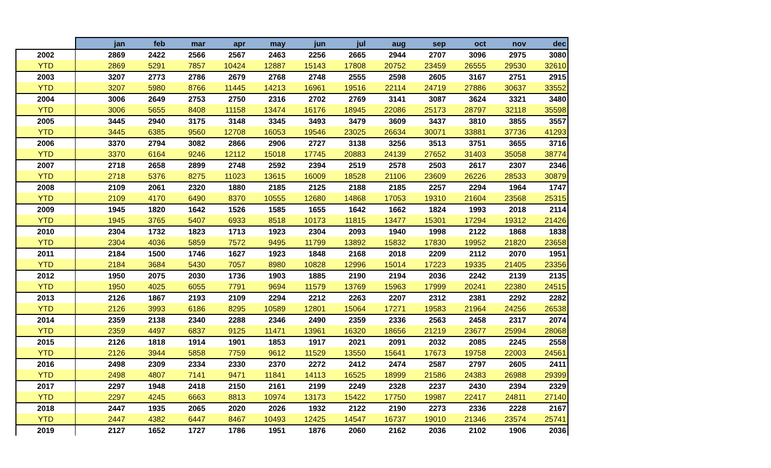| | jan | feb | mar | apr | may | jun | jul | aug | sep | oct | nov | dec |
| --- | --- | --- | --- | --- | --- | --- | --- | --- | --- | --- | --- | --- |
| 2002 | 2869 | 2422 | 2566 | 2567 | 2463 | 2256 | 2665 | 2944 | 2707 | 3096 | 2975 | 3080 |
| YTD | 2869 | 5291 | 7857 | 10424 | 12887 | 15143 | 17808 | 20752 | 23459 | 26555 | 29530 | 32610 |
| 2003 | 3207 | 2773 | 2786 | 2679 | 2768 | 2748 | 2555 | 2598 | 2605 | 3167 | 2751 | 2915 |
| YTD | 3207 | 5980 | 8766 | 11445 | 14213 | 16961 | 19516 | 22114 | 24719 | 27886 | 30637 | 33552 |
| 2004 | 3006 | 2649 | 2753 | 2750 | 2316 | 2702 | 2769 | 3141 | 3087 | 3624 | 3321 | 3480 |
| YTD | 3006 | 5655 | 8408 | 11158 | 13474 | 16176 | 18945 | 22086 | 25173 | 28797 | 32118 | 35598 |
| 2005 | 3445 | 2940 | 3175 | 3148 | 3345 | 3493 | 3479 | 3609 | 3437 | 3810 | 3855 | 3557 |
| YTD | 3445 | 6385 | 9560 | 12708 | 16053 | 19546 | 23025 | 26634 | 30071 | 33881 | 37736 | 41293 |
| 2006 | 3370 | 2794 | 3082 | 2866 | 2906 | 2727 | 3138 | 3256 | 3513 | 3751 | 3655 | 3716 |
| YTD | 3370 | 6164 | 9246 | 12112 | 15018 | 17745 | 20883 | 24139 | 27652 | 31403 | 35058 | 38774 |
| 2007 | 2718 | 2658 | 2899 | 2748 | 2592 | 2394 | 2519 | 2578 | 2503 | 2617 | 2307 | 2346 |
| YTD | 2718 | 5376 | 8275 | 11023 | 13615 | 16009 | 18528 | 21106 | 23609 | 26226 | 28533 | 30879 |
| 2008 | 2109 | 2061 | 2320 | 1880 | 2185 | 2125 | 2188 | 2185 | 2257 | 2294 | 1964 | 1747 |
| YTD | 2109 | 4170 | 6490 | 8370 | 10555 | 12680 | 14868 | 17053 | 19310 | 21604 | 23568 | 25315 |
| 2009 | 1945 | 1820 | 1642 | 1526 | 1585 | 1655 | 1642 | 1662 | 1824 | 1993 | 2018 | 2114 |
| YTD | 1945 | 3765 | 5407 | 6933 | 8518 | 10173 | 11815 | 13477 | 15301 | 17294 | 19312 | 21426 |
| 2010 | 2304 | 1732 | 1823 | 1713 | 1923 | 2304 | 2093 | 1940 | 1998 | 2122 | 1868 | 1838 |
| YTD | 2304 | 4036 | 5859 | 7572 | 9495 | 11799 | 13892 | 15832 | 17830 | 19952 | 21820 | 23658 |
| 2011 | 2184 | 1500 | 1746 | 1627 | 1923 | 1848 | 2168 | 2018 | 2209 | 2112 | 2070 | 1951 |
| YTD | 2184 | 3684 | 5430 | 7057 | 8980 | 10828 | 12996 | 15014 | 17223 | 19335 | 21405 | 23356 |
| 2012 | 1950 | 2075 | 2030 | 1736 | 1903 | 1885 | 2190 | 2194 | 2036 | 2242 | 2139 | 2135 |
| YTD | 1950 | 4025 | 6055 | 7791 | 9694 | 11579 | 13769 | 15963 | 17999 | 20241 | 22380 | 24515 |
| 2013 | 2126 | 1867 | 2193 | 2109 | 2294 | 2212 | 2263 | 2207 | 2312 | 2381 | 2292 | 2282 |
| YTD | 2126 | 3993 | 6186 | 8295 | 10589 | 12801 | 15064 | 17271 | 19583 | 21964 | 24256 | 26538 |
| 2014 | 2359 | 2138 | 2340 | 2288 | 2346 | 2490 | 2359 | 2336 | 2563 | 2458 | 2317 | 2074 |
| YTD | 2359 | 4497 | 6837 | 9125 | 11471 | 13961 | 16320 | 18656 | 21219 | 23677 | 25994 | 28068 |
| 2015 | 2126 | 1818 | 1914 | 1901 | 1853 | 1917 | 2021 | 2091 | 2032 | 2085 | 2245 | 2558 |
| YTD | 2126 | 3944 | 5858 | 7759 | 9612 | 11529 | 13550 | 15641 | 17673 | 19758 | 22003 | 24561 |
| 2016 | 2498 | 2309 | 2334 | 2330 | 2370 | 2272 | 2412 | 2474 | 2587 | 2797 | 2605 | 2411 |
| YTD | 2498 | 4807 | 7141 | 9471 | 11841 | 14113 | 16525 | 18999 | 21586 | 24383 | 26988 | 29399 |
| 2017 | 2297 | 1948 | 2418 | 2150 | 2161 | 2199 | 2249 | 2328 | 2237 | 2430 | 2394 | 2329 |
| YTD | 2297 | 4245 | 6663 | 8813 | 10974 | 13173 | 15422 | 17750 | 19987 | 22417 | 24811 | 27140 |
| 2018 | 2447 | 1935 | 2065 | 2020 | 2026 | 1932 | 2122 | 2190 | 2273 | 2336 | 2228 | 2167 |
| YTD | 2447 | 4382 | 6447 | 8467 | 10493 | 12425 | 14547 | 16737 | 19010 | 21346 | 23574 | 25741 |
| 2019 | 2127 | 1652 | 1727 | 1786 | 1951 | 1876 | 2060 | 2162 | 2036 | 2102 | 1906 | 2036 |